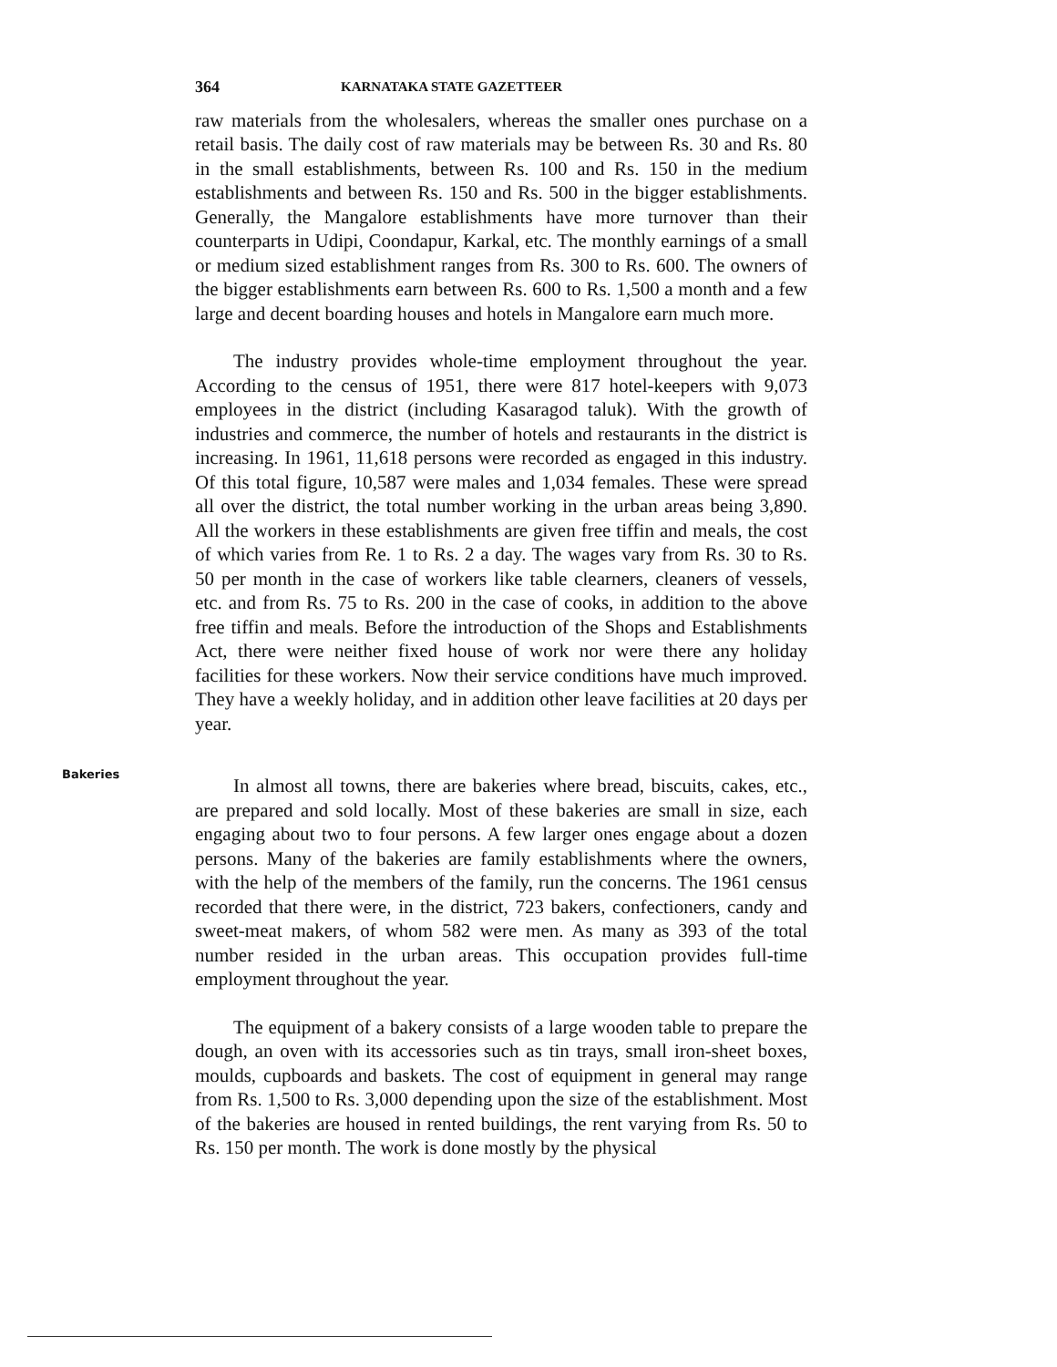364 KARNATAKA STATE GAZETTEER
raw materials from the wholesalers, whereas the smaller ones purchase on a retail basis. The daily cost of raw materials may be between Rs. 30 and Rs. 80 in the small establishments, between Rs. 100 and Rs. 150 in the medium establishments and between Rs. 150 and Rs. 500 in the bigger establishments. Generally, the Mangalore establishments have more turnover than their counterparts in Udipi, Coondapur, Karkal, etc. The monthly earnings of a small or medium sized establishment ranges from Rs. 300 to Rs. 600. The owners of the bigger establishments earn between Rs. 600 to Rs. 1,500 a month and a few large and decent boarding houses and hotels in Mangalore earn much more.
The industry provides whole-time employment throughout the year. According to the census of 1951, there were 817 hotel-keepers with 9,073 employees in the district (including Kasaragod taluk). With the growth of industries and commerce, the number of hotels and restaurants in the district is increasing. In 1961, 11,618 persons were recorded as engaged in this industry. Of this total figure, 10,587 were males and 1,034 females. These were spread all over the district, the total number working in the urban areas being 3,890. All the workers in these establishments are given free tiffin and meals, the cost of which varies from Re. 1 to Rs. 2 a day. The wages vary from Rs. 30 to Rs. 50 per month in the case of workers like table clearners, cleaners of vessels, etc. and from Rs. 75 to Rs. 200 in the case of cooks, in addition to the above free tiffin and meals. Before the introduction of the Shops and Establishments Act, there were neither fixed house of work nor were there any holiday facilities for these workers. Now their service conditions have much improved. They have a weekly holiday, and in addition other leave facilities at 20 days per year.
Bakeries
In almost all towns, there are bakeries where bread, biscuits, cakes, etc., are prepared and sold locally. Most of these bakeries are small in size, each engaging about two to four persons. A few larger ones engage about a dozen persons. Many of the bakeries are family establishments where the owners, with the help of the members of the family, run the concerns. The 1961 census recorded that there were, in the district, 723 bakers, confectioners, candy and sweet-meat makers, of whom 582 were men. As many as 393 of the total number resided in the urban areas. This occupation provides full-time employment throughout the year.
The equipment of a bakery consists of a large wooden table to prepare the dough, an oven with its accessories such as tin trays, small iron-sheet boxes, moulds, cupboards and baskets. The cost of equipment in general may range from Rs. 1,500 to Rs. 3,000 depending upon the size of the establishment. Most of the bakeries are housed in rented buildings, the rent varying from Rs. 50 to Rs. 150 per month. The work is done mostly by the physical